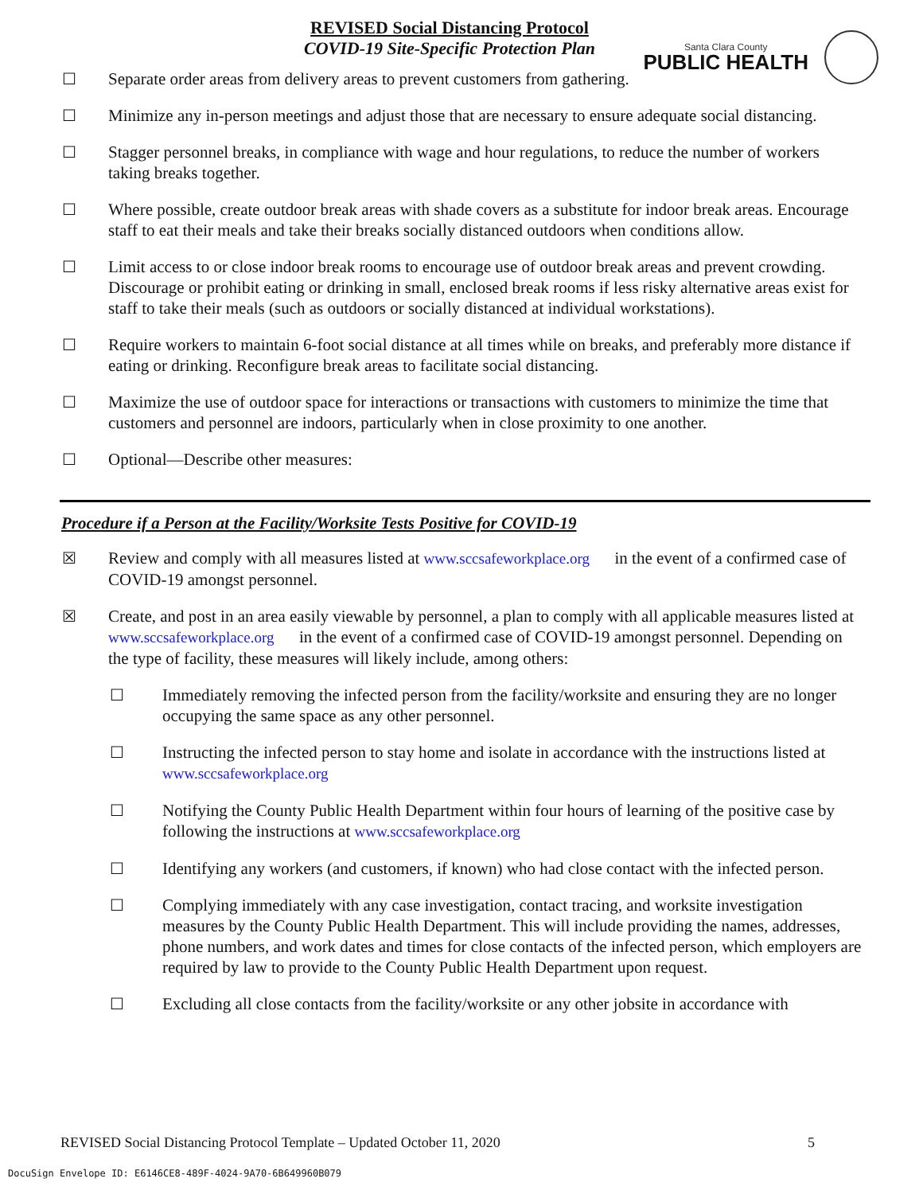REVISED Social Distancing Protocol
COVID-19 Site-Specific Protection Plan
Santa Clara County
PUBLIC HEALTH
☐ Separate order areas from delivery areas to prevent customers from gathering.
☐ Minimize any in-person meetings and adjust those that are necessary to ensure adequate social distancing.
☐ Stagger personnel breaks, in compliance with wage and hour regulations, to reduce the number of workers taking breaks together.
☐ Where possible, create outdoor break areas with shade covers as a substitute for indoor break areas. Encourage staff to eat their meals and take their breaks socially distanced outdoors when conditions allow.
☐ Limit access to or close indoor break rooms to encourage use of outdoor break areas and prevent crowding. Discourage or prohibit eating or drinking in small, enclosed break rooms if less risky alternative areas exist for staff to take their meals (such as outdoors or socially distanced at individual workstations).
☐ Require workers to maintain 6-foot social distance at all times while on breaks, and preferably more distance if eating or drinking. Reconfigure break areas to facilitate social distancing.
☐ Maximize the use of outdoor space for interactions or transactions with customers to minimize the time that customers and personnel are indoors, particularly when in close proximity to one another.
☐ Optional—Describe other measures:
Procedure if a Person at the Facility/Worksite Tests Positive for COVID-19
☒ Review and comply with all measures listed at www.sccsafeworkplace.org in the event of a confirmed case of COVID-19 amongst personnel.
☒ Create, and post in an area easily viewable by personnel, a plan to comply with all applicable measures listed at www.sccsafeworkplace.org in the event of a confirmed case of COVID-19 amongst personnel. Depending on the type of facility, these measures will likely include, among others:
☐ Immediately removing the infected person from the facility/worksite and ensuring they are no longer occupying the same space as any other personnel.
☐ Instructing the infected person to stay home and isolate in accordance with the instructions listed at www.sccsafeworkplace.org
☐ Notifying the County Public Health Department within four hours of learning of the positive case by following the instructions at www.sccsafeworkplace.org
☐ Identifying any workers (and customers, if known) who had close contact with the infected person.
☐ Complying immediately with any case investigation, contact tracing, and worksite investigation measures by the County Public Health Department. This will include providing the names, addresses, phone numbers, and work dates and times for close contacts of the infected person, which employers are required by law to provide to the County Public Health Department upon request.
☐ Excluding all close contacts from the facility/worksite or any other jobsite in accordance with
REVISED Social Distancing Protocol Template – Updated October 11, 2020 5
DocuSign Envelope ID: E6146CE8-489F-4024-9A70-6B649960B079